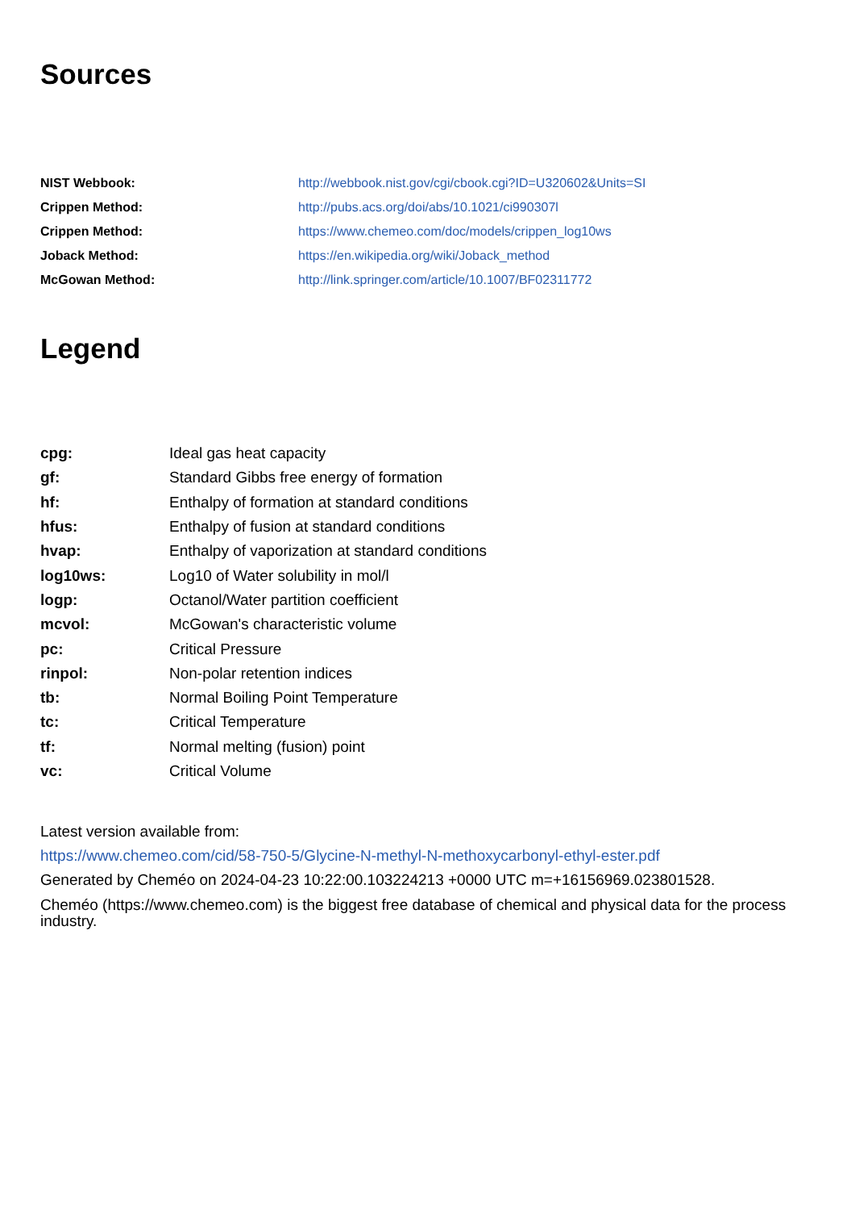Sources
| NIST Webbook: | http://webbook.nist.gov/cgi/cbook.cgi?ID=U320602&Units=SI |
| Crippen Method: | http://pubs.acs.org/doi/abs/10.1021/ci990307l |
| Crippen Method: | https://www.chemeo.com/doc/models/crippen_log10ws |
| Joback Method: | https://en.wikipedia.org/wiki/Joback_method |
| McGowan Method: | http://link.springer.com/article/10.1007/BF02311772 |
Legend
| cpg: | Ideal gas heat capacity |
| gf: | Standard Gibbs free energy of formation |
| hf: | Enthalpy of formation at standard conditions |
| hfus: | Enthalpy of fusion at standard conditions |
| hvap: | Enthalpy of vaporization at standard conditions |
| log10ws: | Log10 of Water solubility in mol/l |
| logp: | Octanol/Water partition coefficient |
| mcvol: | McGowan's characteristic volume |
| pc: | Critical Pressure |
| rinpol: | Non-polar retention indices |
| tb: | Normal Boiling Point Temperature |
| tc: | Critical Temperature |
| tf: | Normal melting (fusion) point |
| vc: | Critical Volume |
Latest version available from:
https://www.chemeo.com/cid/58-750-5/Glycine-N-methyl-N-methoxycarbonyl-ethyl-ester.pdf
Generated by Cheméo on 2024-04-23 10:22:00.103224213 +0000 UTC m=+16156969.023801528.
Cheméo (https://www.chemeo.com) is the biggest free database of chemical and physical data for the process industry.